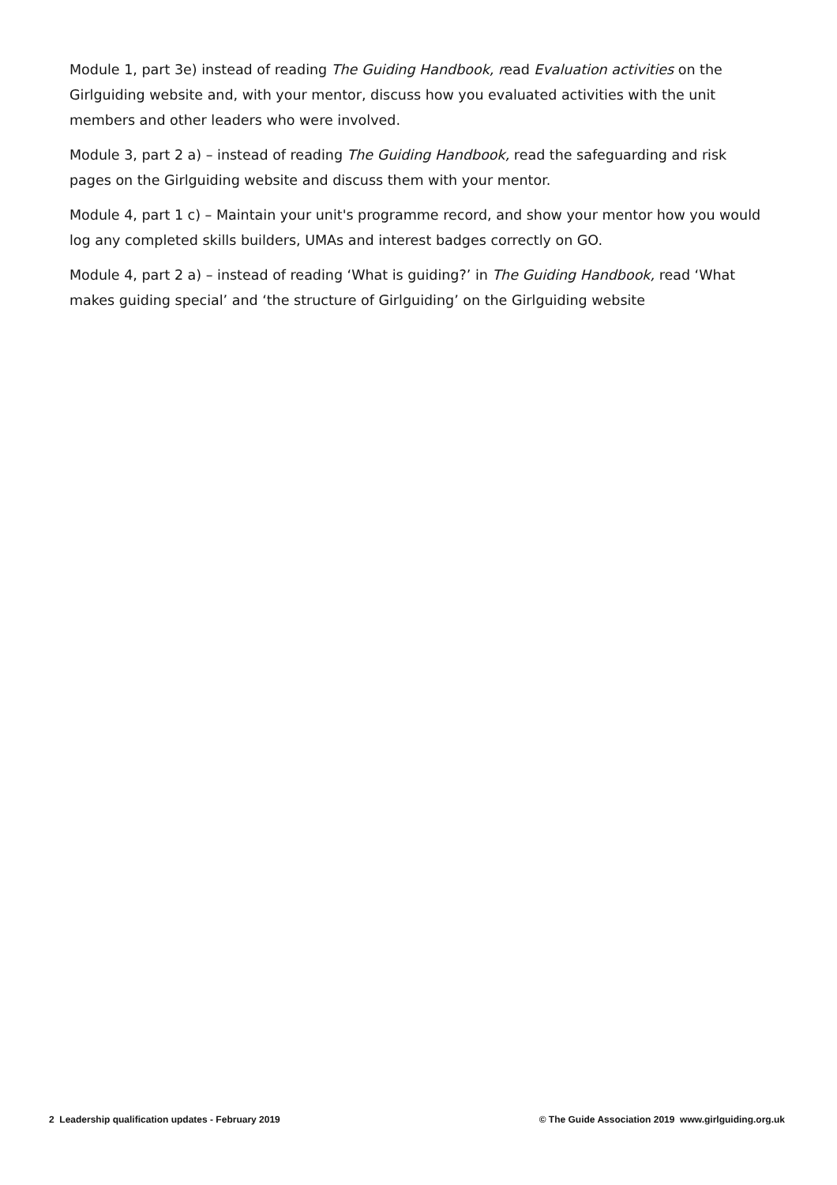Module 1, part 3e) instead of reading The Guiding Handbook, read Evaluation activities on the Girlguiding website and, with your mentor, discuss how you evaluated activities with the unit members and other leaders who were involved.
Module 3, part 2 a) – instead of reading The Guiding Handbook, read the safeguarding and risk pages on the Girlguiding website and discuss them with your mentor.
Module 4, part 1 c) – Maintain your unit's programme record, and show your mentor how you would log any completed skills builders, UMAs and interest badges correctly on GO.
Module 4, part 2 a) – instead of reading ‘What is guiding?’ in The Guiding Handbook, read ‘What makes guiding special’ and ‘the structure of Girlguiding’ on the Girlguiding website
2 Leadership qualification updates - February 2019 © The Guide Association 2019 www.girlguiding.org.uk